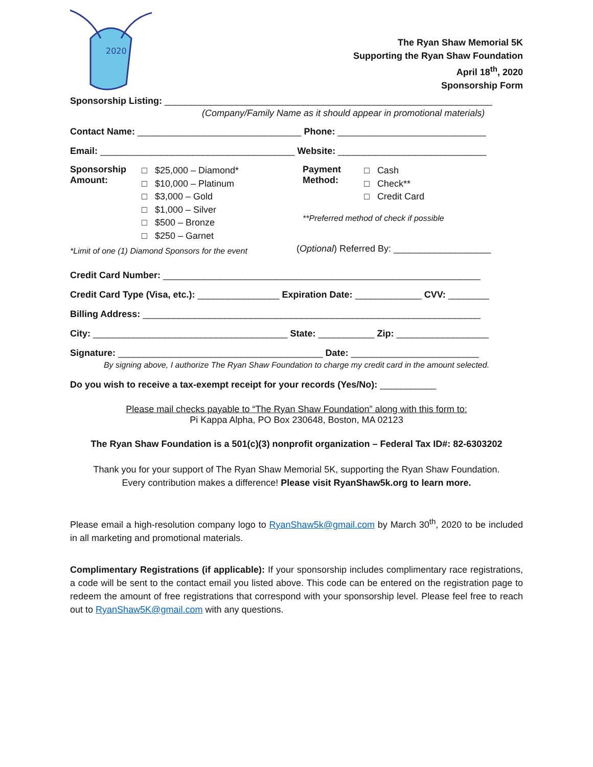2020
The Ryan Shaw Memorial 5K
Supporting the Ryan Shaw Foundation
April 18<sup>th</sup>, 2020
Sponsorship Form
Sponsorship Listing: ________________________________________________________________
(Company/Family Name as it should appear in promotional materials)
Contact Name: ________________________________ Phone: _____________________________
Email: ______________________________________ Website: _____________________________
Sponsorship Amount:
□ $25,000 – Diamond*
□ $10,000 – Platinum
□ $3,000 – Gold
□ $1,000 – Silver
□ $500 – Bronze
□ $250 – Garnet
*Limit of one (1) Diamond Sponsors for the event
Payment Method:
□ Cash
□ Check**
□ Credit Card
**Preferred method of check if possible
(Optional) Referred By: ___________________
Credit Card Number: ______________________________________________________________
Credit Card Type (Visa, etc.): ________________ Expiration Date: _____________ CVV: ________
Billing Address: __________________________________________________________________
City: ______________________________________ State: ___________ Zip: __________________
Signature: ________________________________________ Date: _________________________
By signing above, I authorize The Ryan Shaw Foundation to charge my credit card in the amount selected.
Do you wish to receive a tax-exempt receipt for your records (Yes/No): ___________
Please mail checks payable to “The Ryan Shaw Foundation” along with this form to:
Pi Kappa Alpha, PO Box 230648, Boston, MA 02123
The Ryan Shaw Foundation is a 501(c)(3) nonprofit organization – Federal Tax ID#: 82-6303202
Thank you for your support of The Ryan Shaw Memorial 5K, supporting the Ryan Shaw Foundation.
Every contribution makes a difference! Please visit RyanShaw5k.org to learn more.
Please email a high-resolution company logo to RyanShaw5k@gmail.com by March 30<sup>th</sup>, 2020 to be included in all marketing and promotional materials.
Complimentary Registrations (if applicable): If your sponsorship includes complimentary race registrations, a code will be sent to the contact email you listed above. This code can be entered on the registration page to redeem the amount of free registrations that correspond with your sponsorship level. Please feel free to reach out to RyanShaw5K@gmail.com with any questions.